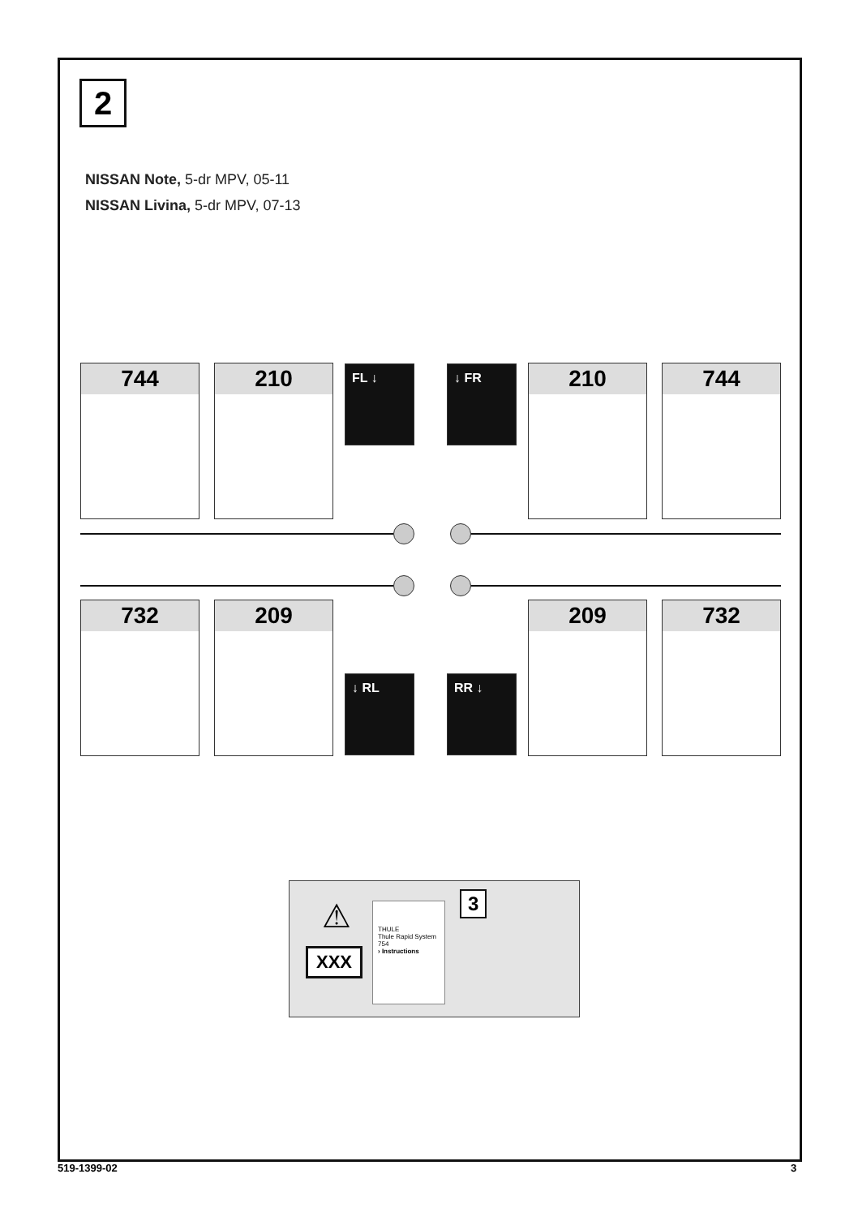2
NISSAN Note, 5-dr MPV, 05-11
NISSAN Livina, 5-dr MPV, 07-13
744 210 FL ↓ ↓ FR 210 744
732 209
↓ RL RR ↓
209 732
⚠
XXX
THULE
Thule Rapid System 754
› Instructions
3
519-1399-02 3